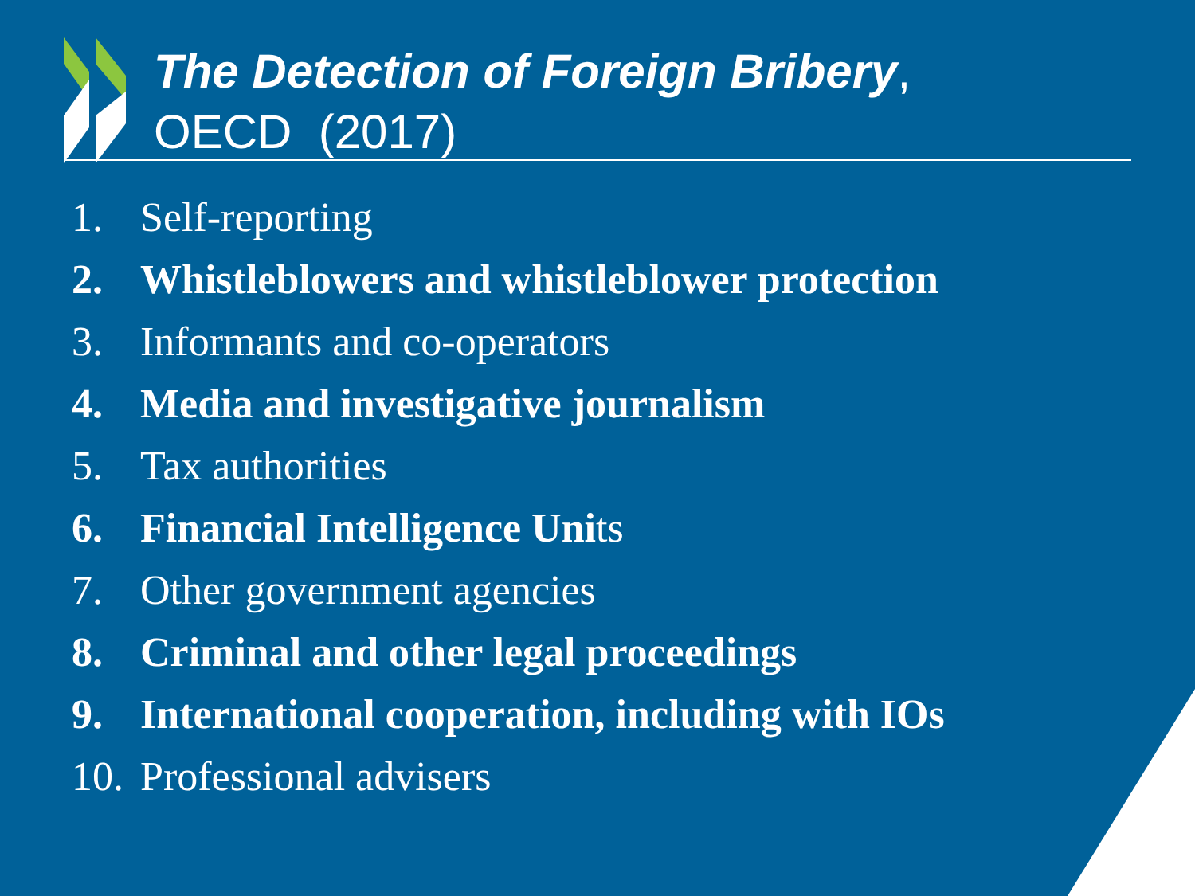The Detection of Foreign Bribery,
OECD (2017)
1. Self-reporting
2. Whistleblowers and whistleblower protection
3. Informants and co-operators
4. Media and investigative journalism
5. Tax authorities
6. Financial Intelligence Units
7. Other government agencies
8. Criminal and other legal proceedings
9. International cooperation, including with IOs
10. Professional advisers